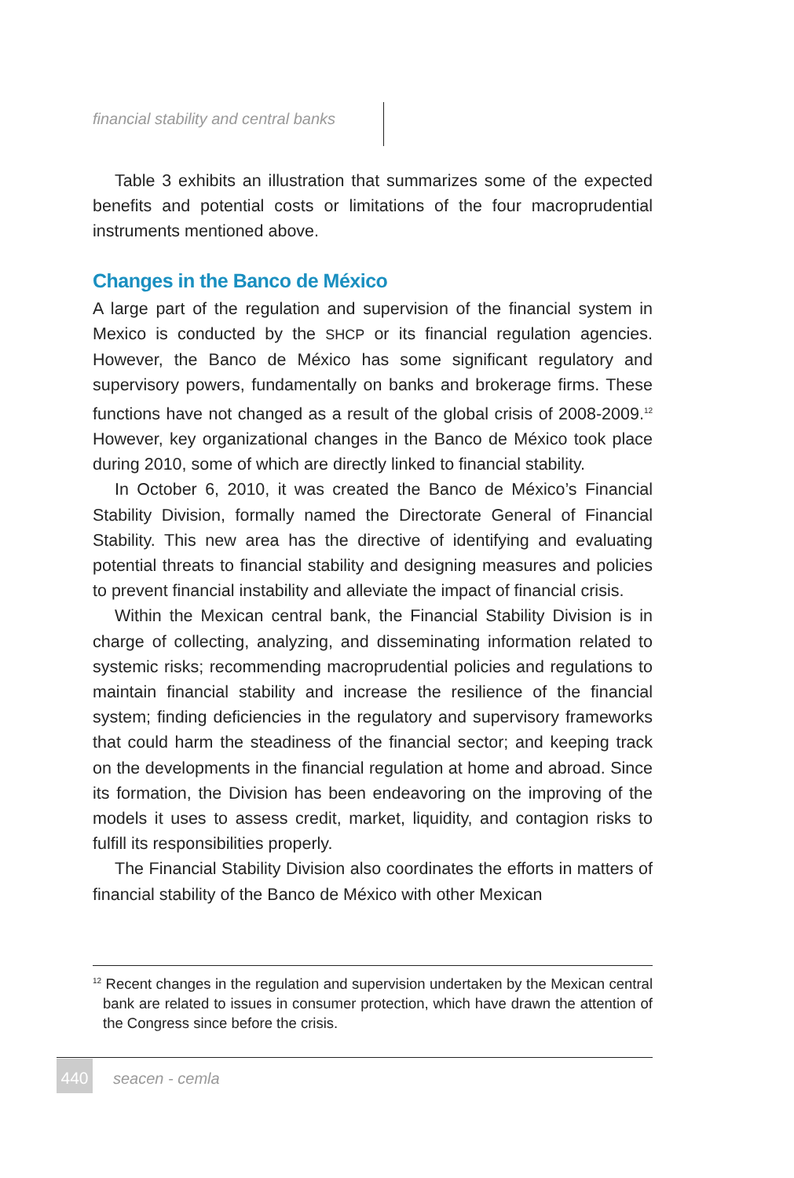financial stability and central banks
Table 3 exhibits an illustration that summarizes some of the expected benefits and potential costs or limitations of the four macroprudential instruments mentioned above.
Changes in the Banco de México
A large part of the regulation and supervision of the financial system in Mexico is conducted by the SHCP or its financial regulation agencies. However, the Banco de México has some significant regulatory and supervisory powers, fundamentally on banks and brokerage firms. These functions have not changed as a result of the global crisis of 2008-2009.<sup>12</sup> However, key organizational changes in the Banco de México took place during 2010, some of which are directly linked to financial stability.
In October 6, 2010, it was created the Banco de México’s Financial Stability Division, formally named the Directorate General of Financial Stability. This new area has the directive of identifying and evaluating potential threats to financial stability and designing measures and policies to prevent financial instability and alleviate the impact of financial crisis.
Within the Mexican central bank, the Financial Stability Division is in charge of collecting, analyzing, and disseminating information related to systemic risks; recommending macroprudential policies and regulations to maintain financial stability and increase the resilience of the financial system; finding deficiencies in the regulatory and supervisory frameworks that could harm the steadiness of the financial sector; and keeping track on the developments in the financial regulation at home and abroad. Since its formation, the Division has been endeavoring on the improving of the models it uses to assess credit, market, liquidity, and contagion risks to fulfill its responsibilities properly.
The Financial Stability Division also coordinates the efforts in matters of financial stability of the Banco de México with other Mexican
<sup>12</sup> Recent changes in the regulation and supervision undertaken by the Mexican central bank are related to issues in consumer protection, which have drawn the attention of the Congress since before the crisis.
440
seacen - cemla